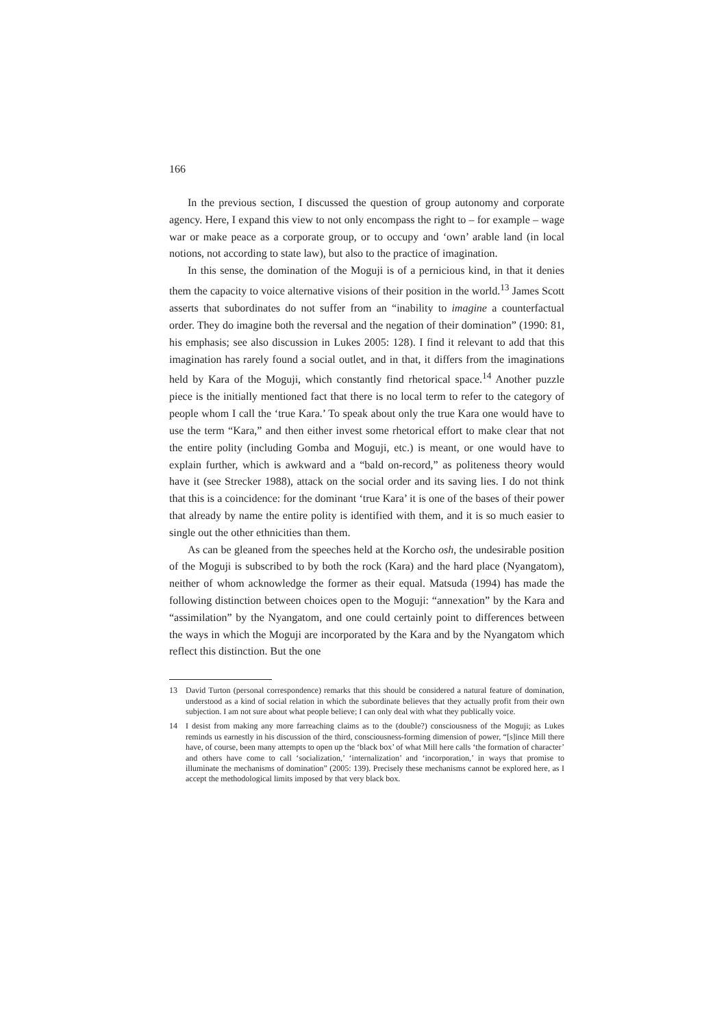166
In the previous section, I discussed the question of group autonomy and corporate agency. Here, I expand this view to not only encompass the right to – for example – wage war or make peace as a corporate group, or to occupy and ‘own’ arable land (in local notions, not according to state law), but also to the practice of imagination.
In this sense, the domination of the Moguji is of a pernicious kind, in that it denies them the capacity to voice alternative visions of their position in the world.<sup>13</sup> James Scott asserts that subordinates do not suffer from an “inability to imagine a counterfactual order. They do imagine both the reversal and the negation of their domination” (1990: 81, his emphasis; see also discussion in Lukes 2005: 128). I find it relevant to add that this imagination has rarely found a social outlet, and in that, it differs from the imaginations held by Kara of the Moguji, which constantly find rhetorical space.<sup>14</sup> Another puzzle piece is the initially mentioned fact that there is no local term to refer to the category of people whom I call the ‘true Kara.’ To speak about only the true Kara one would have to use the term “Kara,” and then either invest some rhetorical effort to make clear that not the entire polity (including Gomba and Moguji, etc.) is meant, or one would have to explain further, which is awkward and a “bald on-record,” as politeness theory would have it (see Strecker 1988), attack on the social order and its saving lies. I do not think that this is a coincidence: for the dominant ‘true Kara’ it is one of the bases of their power that already by name the entire polity is identified with them, and it is so much easier to single out the other ethnicities than them.
As can be gleaned from the speeches held at the Korcho osh, the undesirable position of the Moguji is subscribed to by both the rock (Kara) and the hard place (Nyangatom), neither of whom acknowledge the former as their equal. Matsuda (1994) has made the following distinction between choices open to the Moguji: “annexation” by the Kara and “assimilation” by the Nyangatom, and one could certainly point to differences between the ways in which the Moguji are incorporated by the Kara and by the Nyangatom which reflect this distinction. But the one
13 David Turton (personal correspondence) remarks that this should be considered a natural feature of domination, understood as a kind of social relation in which the subordinate believes that they actually profit from their own subjection. I am not sure about what people believe; I can only deal with what they publically voice.
14 I desist from making any more farreaching claims as to the (double?) consciousness of the Moguji; as Lukes reminds us earnestly in his discussion of the third, consciousness-forming dimension of power, “[s]ince Mill there have, of course, been many attempts to open up the ‘black box’ of what Mill here calls ‘the formation of character’ and others have come to call ‘socialization,’ ‘internalization’ and ‘incorporation,’ in ways that promise to illuminate the mechanisms of domination” (2005: 139). Precisely these mechanisms cannot be explored here, as I accept the methodological limits imposed by that very black box.